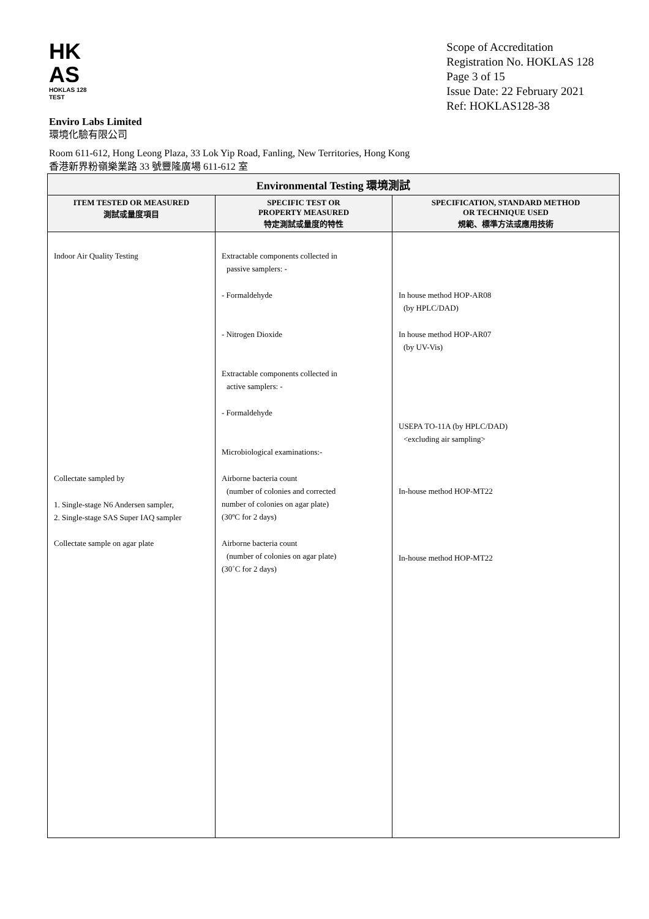HK
AS
HOKLAS 128
TEST
Scope of Accreditation
Registration No. HOKLAS 128
Page 3 of 15
Issue Date: 22 February 2021
Ref: HOKLAS128-38
Enviro Labs Limited
環境化驗有限公司
Room 611-612, Hong Leong Plaza, 33 Lok Yip Road, Fanling, New Territories, Hong Kong
香港新界粉嶺樂業路 33 號豐隆廣場 611-612 室
| Environmental Testing 環境測試 | | |
| --- | --- | --- |
| ITEM TESTED OR MEASURED 測試或量度項目 | SPECIFIC TEST OR PROPERTY MEASURED 特定測試或量度的特性 | SPECIFICATION, STANDARD METHOD OR TECHNIQUE USED 規範、標準方法或應用技術 |
| Indoor Air Quality Testing Collectate sampled by 1. Single-stage N6 Andersen sampler, 2. Single-stage SAS Super IAQ sampler Collectate sample on agar plate | Extractable components collected in passive samplers: - - Formaldehyde - Nitrogen Dioxide Extractable components collected in active samplers: - - Formaldehyde Microbiological examinations:- Airborne bacteria count (number of colonies and corrected number of colonies on agar plate) (30ºC for 2 days) Airborne bacteria count (number of colonies on agar plate) (30˚C for 2 days) | In house method HOP-AR08 (by HPLC/DAD) In house method HOP-AR07 (by UV-Vis) USEPA TO-11A (by HPLC/DAD) <excluding air sampling> In-house method HOP-MT22 In-house method HOP-MT22 |